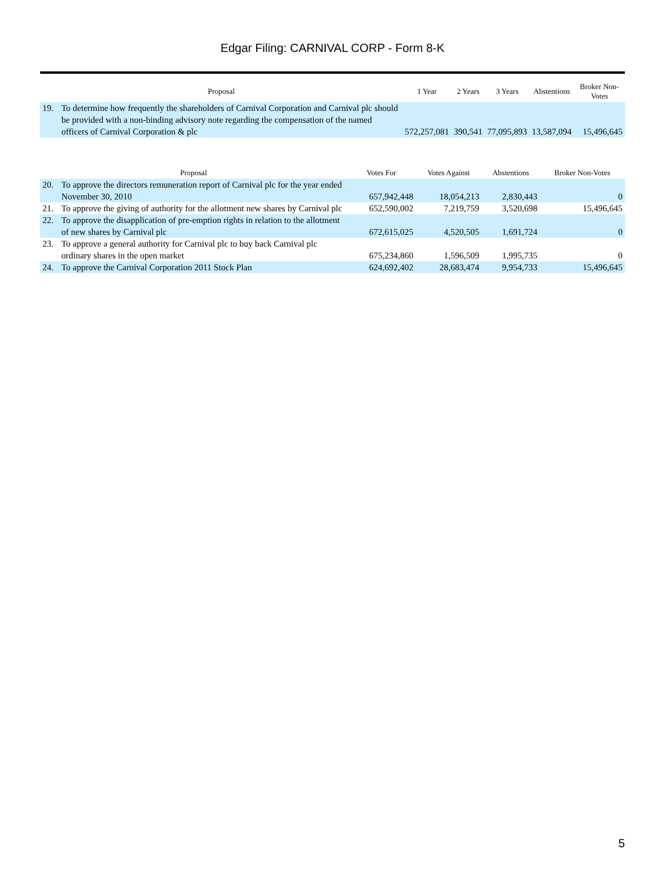Edgar Filing: CARNIVAL CORP - Form 8-K
| Proposal | | 1 Year | 2 Years | 3 Years | Abstentions | Broker Non-Votes |
| --- | --- | --- | --- | --- | --- | --- |
| 19. | To determine how frequently the shareholders of Carnival Corporation and Carnival plc should be provided with a non-binding advisory note regarding the compensation of the named officers of Carnival Corporation & plc | 572,257,081 | 390,541 | 77,095,893 | 13,587,094 | 15,496,645 |
| Proposal | | Votes For | Votes Against | Abstentions | Broker Non-Votes |
| --- | --- | --- | --- | --- | --- |
| 20. | To approve the directors remuneration report of Carnival plc for the year ended November 30, 2010 | 657,942,448 | 18,054,213 | 2,830,443 | 0 |
| 21. | To approve the giving of authority for the allotment new shares by Carnival plc | 652,590,002 | 7,219,759 | 3,520,698 | 15,496,645 |
| 22. | To approve the disapplication of pre-emption rights in relation to the allotment of new shares by Carnival plc | 672,615,025 | 4,520,505 | 1,691,724 | 0 |
| 23. | To approve a general authority for Carnival plc to buy back Carnival plc ordinary shares in the open market | 675,234,860 | 1,596,509 | 1,995,735 | 0 |
| 24. | To approve the Carnival Corporation 2011 Stock Plan | 624,692,402 | 28,683,474 | 9,954,733 | 15,496,645 |
5